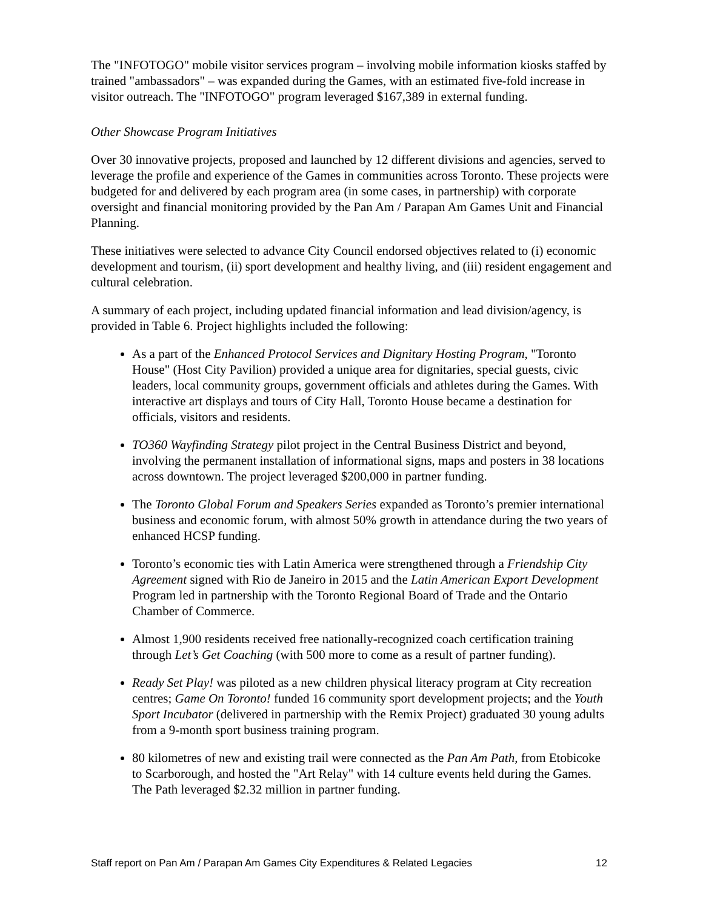The "INFOTOGO" mobile visitor services program – involving mobile information kiosks staffed by trained "ambassadors" – was expanded during the Games, with an estimated five-fold increase in visitor outreach. The "INFOTOGO" program leveraged $167,389 in external funding.
Other Showcase Program Initiatives
Over 30 innovative projects, proposed and launched by 12 different divisions and agencies, served to leverage the profile and experience of the Games in communities across Toronto. These projects were budgeted for and delivered by each program area (in some cases, in partnership) with corporate oversight and financial monitoring provided by the Pan Am / Parapan Am Games Unit and Financial Planning.
These initiatives were selected to advance City Council endorsed objectives related to (i) economic development and tourism, (ii) sport development and healthy living, and (iii) resident engagement and cultural celebration.
A summary of each project, including updated financial information and lead division/agency, is provided in Table 6. Project highlights included the following:
As a part of the Enhanced Protocol Services and Dignitary Hosting Program, "Toronto House" (Host City Pavilion) provided a unique area for dignitaries, special guests, civic leaders, local community groups, government officials and athletes during the Games. With interactive art displays and tours of City Hall, Toronto House became a destination for officials, visitors and residents.
TO360 Wayfinding Strategy pilot project in the Central Business District and beyond, involving the permanent installation of informational signs, maps and posters in 38 locations across downtown. The project leveraged $200,000 in partner funding.
The Toronto Global Forum and Speakers Series expanded as Toronto’s premier international business and economic forum, with almost 50% growth in attendance during the two years of enhanced HCSP funding.
Toronto’s economic ties with Latin America were strengthened through a Friendship City Agreement signed with Rio de Janeiro in 2015 and the Latin American Export Development Program led in partnership with the Toronto Regional Board of Trade and the Ontario Chamber of Commerce.
Almost 1,900 residents received free nationally-recognized coach certification training through Let’s Get Coaching (with 500 more to come as a result of partner funding).
Ready Set Play! was piloted as a new children physical literacy program at City recreation centres; Game On Toronto! funded 16 community sport development projects; and the Youth Sport Incubator (delivered in partnership with the Remix Project) graduated 30 young adults from a 9-month sport business training program.
80 kilometres of new and existing trail were connected as the Pan Am Path, from Etobicoke to Scarborough, and hosted the "Art Relay" with 14 culture events held during the Games. The Path leveraged $2.32 million in partner funding.
Staff report on Pan Am / Parapan Am Games City Expenditures & Related Legacies 12